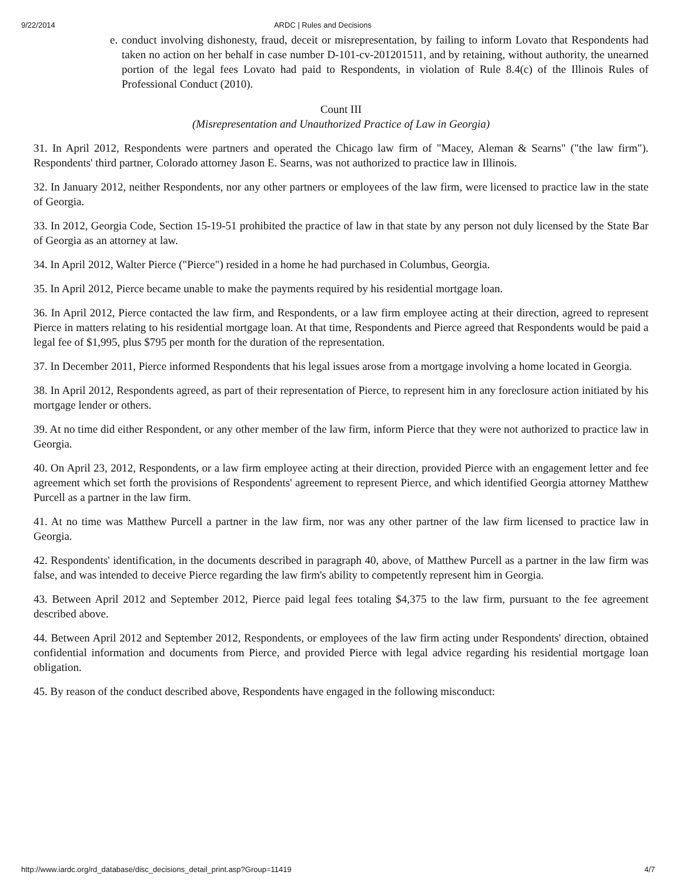9/22/2014 ARDC | Rules and Decisions
e. conduct involving dishonesty, fraud, deceit or misrepresentation, by failing to inform Lovato that Respondents had taken no action on her behalf in case number D-101-cv-201201511, and by retaining, without authority, the unearned portion of the legal fees Lovato had paid to Respondents, in violation of Rule 8.4(c) of the Illinois Rules of Professional Conduct (2010).
Count III
(Misrepresentation and Unauthorized Practice of Law in Georgia)
31. In April 2012, Respondents were partners and operated the Chicago law firm of "Macey, Aleman & Searns" ("the law firm"). Respondents' third partner, Colorado attorney Jason E. Searns, was not authorized to practice law in Illinois.
32. In January 2012, neither Respondents, nor any other partners or employees of the law firm, were licensed to practice law in the state of Georgia.
33. In 2012, Georgia Code, Section 15-19-51 prohibited the practice of law in that state by any person not duly licensed by the State Bar of Georgia as an attorney at law.
34. In April 2012, Walter Pierce ("Pierce") resided in a home he had purchased in Columbus, Georgia.
35. In April 2012, Pierce became unable to make the payments required by his residential mortgage loan.
36. In April 2012, Pierce contacted the law firm, and Respondents, or a law firm employee acting at their direction, agreed to represent Pierce in matters relating to his residential mortgage loan. At that time, Respondents and Pierce agreed that Respondents would be paid a legal fee of $1,995, plus $795 per month for the duration of the representation.
37. In December 2011, Pierce informed Respondents that his legal issues arose from a mortgage involving a home located in Georgia.
38. In April 2012, Respondents agreed, as part of their representation of Pierce, to represent him in any foreclosure action initiated by his mortgage lender or others.
39. At no time did either Respondent, or any other member of the law firm, inform Pierce that they were not authorized to practice law in Georgia.
40. On April 23, 2012, Respondents, or a law firm employee acting at their direction, provided Pierce with an engagement letter and fee agreement which set forth the provisions of Respondents' agreement to represent Pierce, and which identified Georgia attorney Matthew Purcell as a partner in the law firm.
41. At no time was Matthew Purcell a partner in the law firm, nor was any other partner of the law firm licensed to practice law in Georgia.
42. Respondents' identification, in the documents described in paragraph 40, above, of Matthew Purcell as a partner in the law firm was false, and was intended to deceive Pierce regarding the law firm's ability to competently represent him in Georgia.
43. Between April 2012 and September 2012, Pierce paid legal fees totaling $4,375 to the law firm, pursuant to the fee agreement described above.
44. Between April 2012 and September 2012, Respondents, or employees of the law firm acting under Respondents' direction, obtained confidential information and documents from Pierce, and provided Pierce with legal advice regarding his residential mortgage loan obligation.
45. By reason of the conduct described above, Respondents have engaged in the following misconduct:
http://www.iardc.org/rd_database/disc_decisions_detail_print.asp?Group=11419 4/7